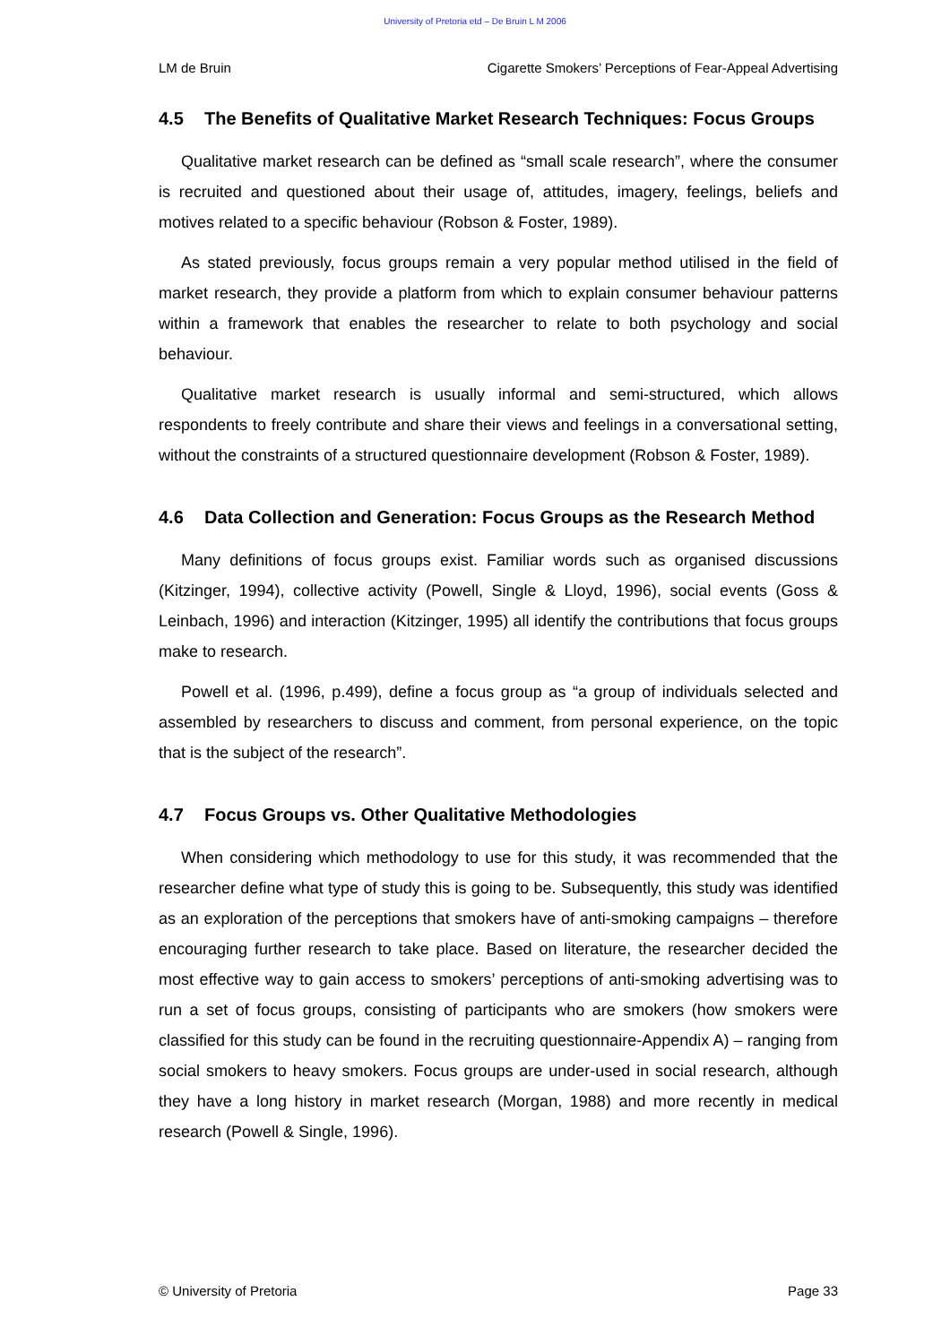University of Pretoria etd – De Bruin L M 2006
LM de Bruin Cigarette Smokers’ Perceptions of Fear-Appeal Advertising
4.5 The Benefits of Qualitative Market Research Techniques: Focus Groups
Qualitative market research can be defined as “small scale research”, where the consumer is recruited and questioned about their usage of, attitudes, imagery, feelings, beliefs and motives related to a specific behaviour (Robson & Foster, 1989).
As stated previously, focus groups remain a very popular method utilised in the field of market research, they provide a platform from which to explain consumer behaviour patterns within a framework that enables the researcher to relate to both psychology and social behaviour.
Qualitative market research is usually informal and semi-structured, which allows respondents to freely contribute and share their views and feelings in a conversational setting, without the constraints of a structured questionnaire development (Robson & Foster, 1989).
4.6 Data Collection and Generation: Focus Groups as the Research Method
Many definitions of focus groups exist. Familiar words such as organised discussions (Kitzinger, 1994), collective activity (Powell, Single & Lloyd, 1996), social events (Goss & Leinbach, 1996) and interaction (Kitzinger, 1995) all identify the contributions that focus groups make to research.
Powell et al. (1996, p.499), define a focus group as “a group of individuals selected and assembled by researchers to discuss and comment, from personal experience, on the topic that is the subject of the research”.
4.7 Focus Groups vs. Other Qualitative Methodologies
When considering which methodology to use for this study, it was recommended that the researcher define what type of study this is going to be. Subsequently, this study was identified as an exploration of the perceptions that smokers have of anti-smoking campaigns – therefore encouraging further research to take place. Based on literature, the researcher decided the most effective way to gain access to smokers’ perceptions of anti-smoking advertising was to run a set of focus groups, consisting of participants who are smokers (how smokers were classified for this study can be found in the recruiting questionnaire-Appendix A) – ranging from social smokers to heavy smokers. Focus groups are under-used in social research, although they have a long history in market research (Morgan, 1988) and more recently in medical research (Powell & Single, 1996).
© University of Pretoria Page 33